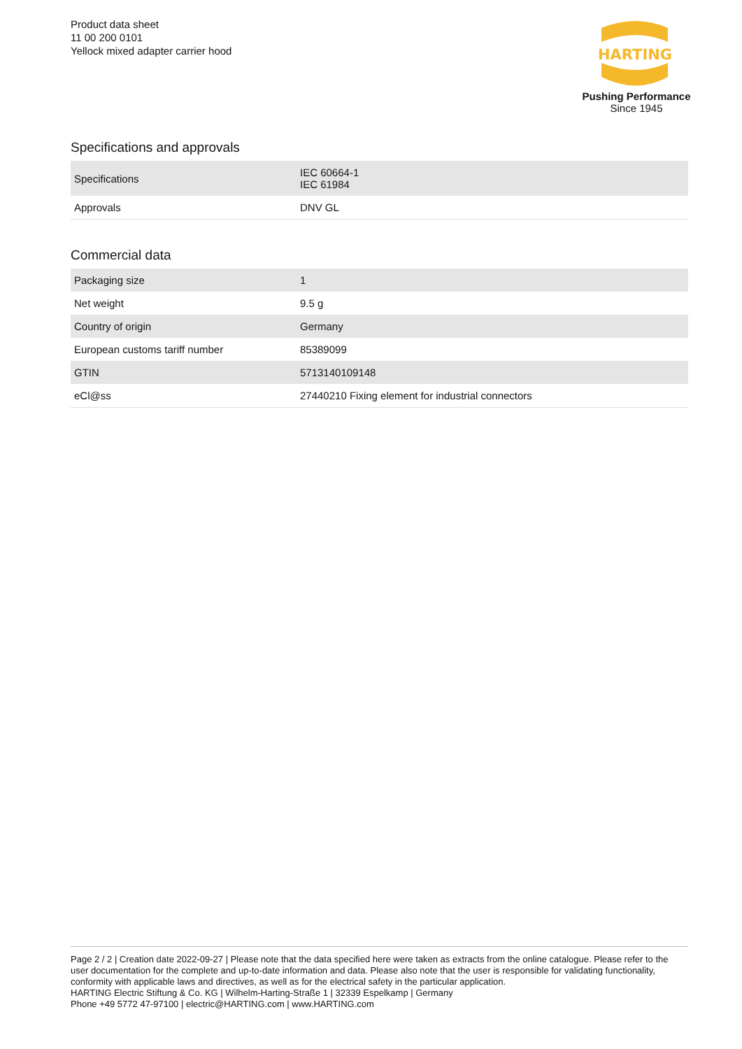Product data sheet
11 00 200 0101
Yellock mixed adapter carrier hood
HARTING
Pushing Performance
Since 1945
Specifications and approvals
| Specifications | IEC 60664-1 IEC 61984 |
| Approvals | DNV GL |
Commercial data
| Packaging size | 1 |
| Net weight | 9.5 g |
| Country of origin | Germany |
| European customs tariff number | 85389099 |
| GTIN | 5713140109148 |
| eCl@ss | 27440210 Fixing element for industrial connectors |
Page 2 / 2 | Creation date 2022-09-27 | Please note that the data specified here were taken as extracts from the online catalogue. Please refer to the user documentation for the complete and up-to-date information and data. Please also note that the user is responsible for validating functionality, conformity with applicable laws and directives, as well as for the electrical safety in the particular application.
HARTING Electric Stiftung & Co. KG | Wilhelm-Harting-Straße 1 | 32339 Espelkamp | Germany
Phone +49 5772 47-97100 | electric@HARTING.com | www.HARTING.com